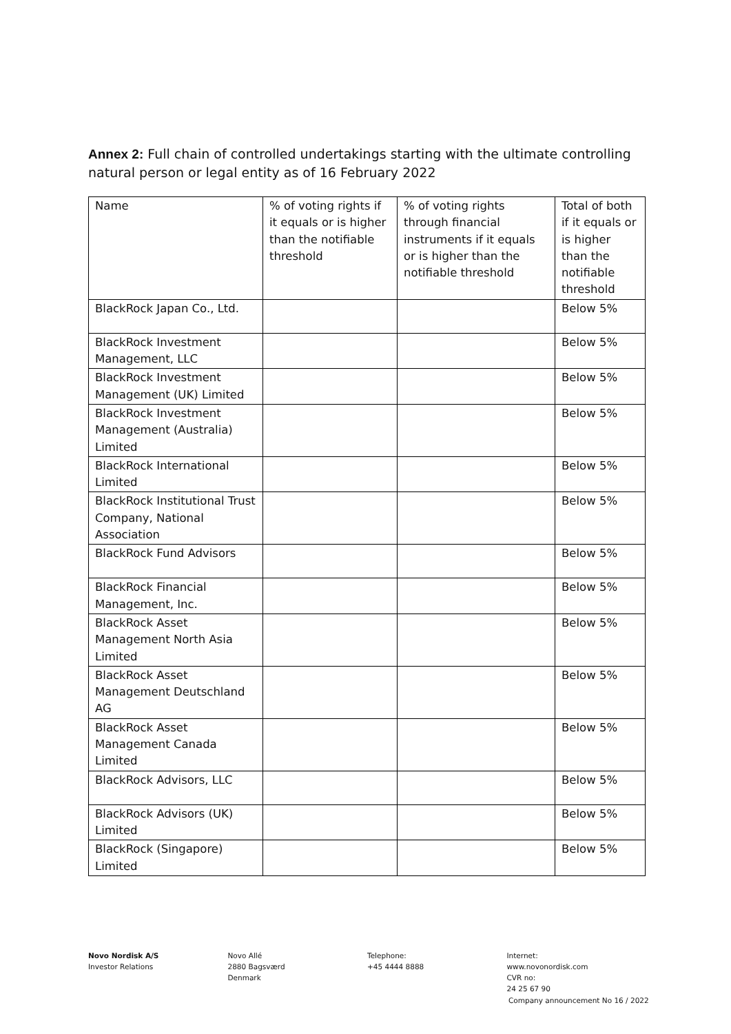Annex 2: Full chain of controlled undertakings starting with the ultimate controlling natural person or legal entity as of 16 February 2022
| Name | % of voting rights if it equals or is higher than the notifiable threshold | % of voting rights through financial instruments if it equals or is higher than the notifiable threshold | Total of both if it equals or is higher than the notifiable threshold |
| BlackRock Japan Co., Ltd. | | | Below 5% |
| BlackRock Investment Management, LLC | | | Below 5% |
| BlackRock Investment Management (UK) Limited | | | Below 5% |
| BlackRock Investment Management (Australia) Limited | | | Below 5% |
| BlackRock International Limited | | | Below 5% |
| BlackRock Institutional Trust Company, National Association | | | Below 5% |
| BlackRock Fund Advisors | | | Below 5% |
| BlackRock Financial Management, Inc. | | | Below 5% |
| BlackRock Asset Management North Asia Limited | | | Below 5% |
| BlackRock Asset Management Deutschland AG | | | Below 5% |
| BlackRock Asset Management Canada Limited | | | Below 5% |
| BlackRock Advisors, LLC | | | Below 5% |
| BlackRock Advisors (UK) Limited | | | Below 5% |
| BlackRock (Singapore) Limited | | | Below 5% |
Novo Nordisk A/S
Investor Relations
Novo Allé
2880 Bagsværd
Denmark
Telephone:
+45 4444 8888
Internet:
www.novonordisk.com
CVR no:
24 25 67 90
Company announcement No 16 / 2022